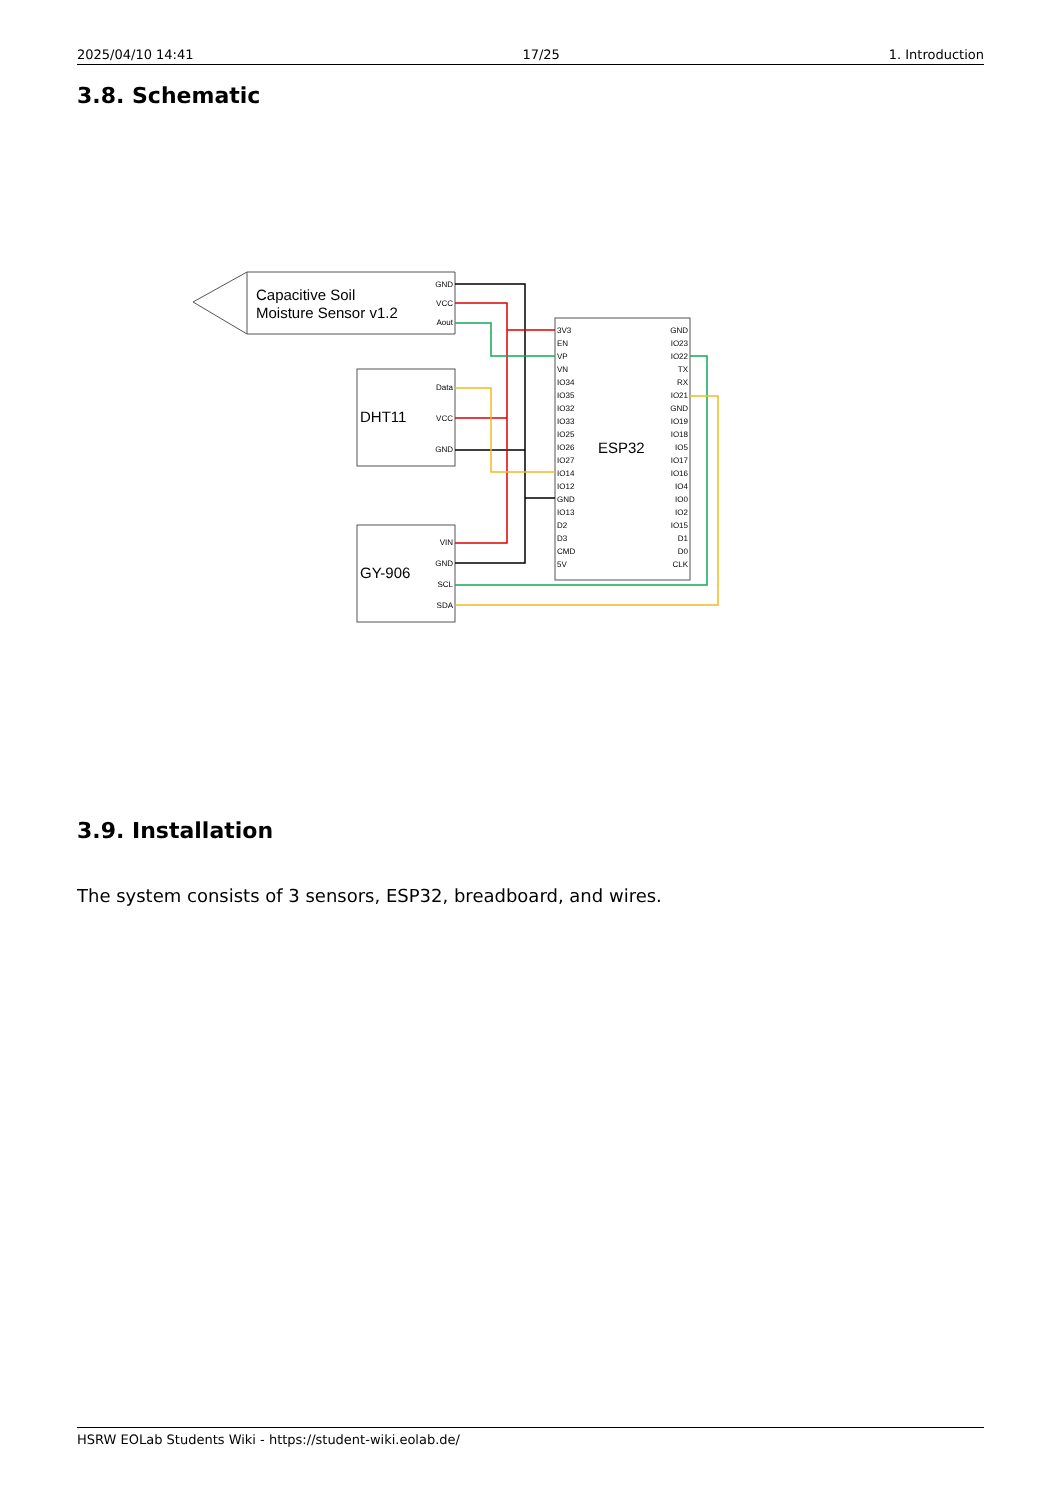2025/04/10 14:41 17/25 1. Introduction
3.8. Schematic
Capacitive Soil
Moisture Sensor v1.2
GND
VCC
Aout
DHT11
Data
VCC
GND
GY-906
VIN
GND
SCL
SDA
ESP32
3V3
EN
VP
VN
IO34
IO35
IO32
IO33
IO25
IO26
IO27
IO14
IO12
GND
IO13
D2
D3
CMD
5V
GND
IO23
IO22
TX
RX
IO21
GND
IO19
IO18
IO5
IO17
IO16
IO4
IO0
IO2
IO15
D1
D0
CLK
3.9. Installation
The system consists of 3 sensors, ESP32, breadboard, and wires.
HSRW EOLab Students Wiki - https://student-wiki.eolab.de/